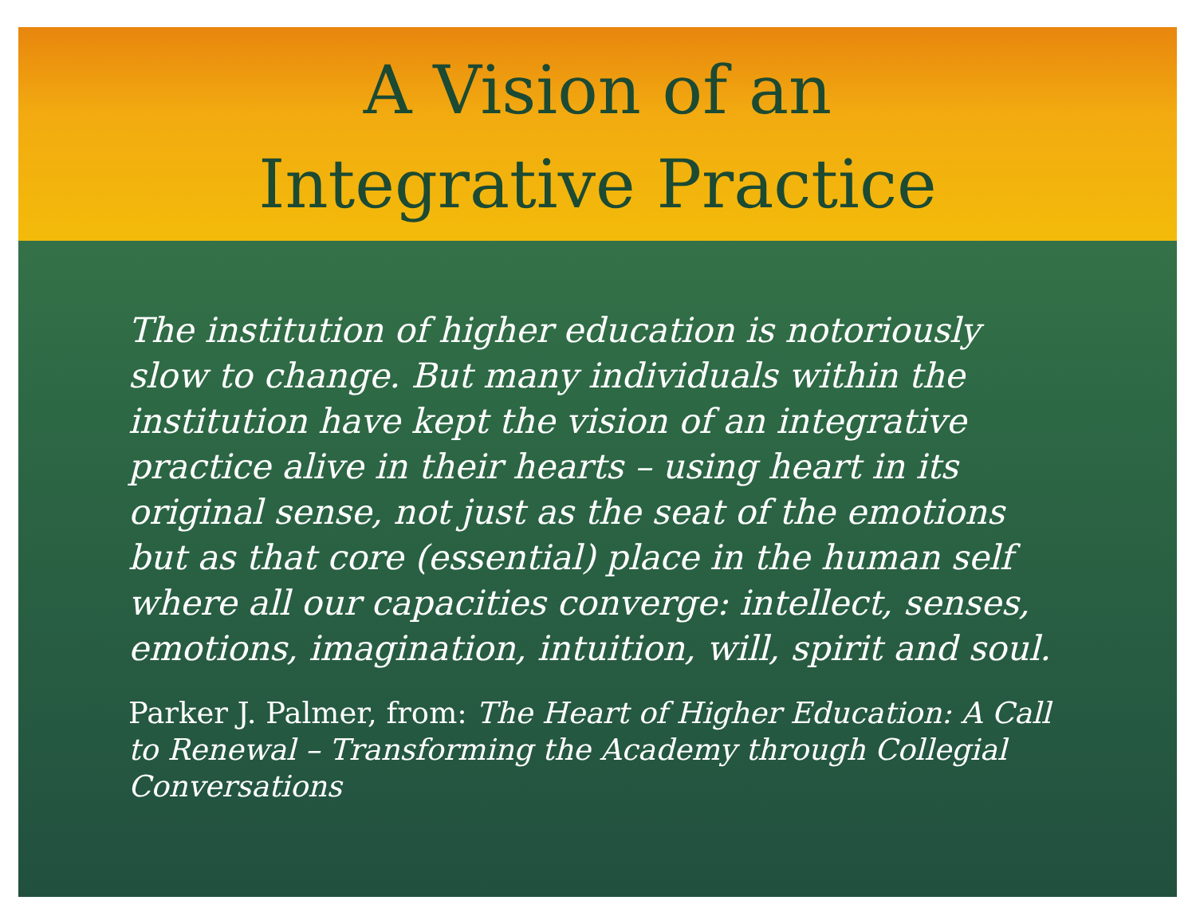A Vision of an
Integrative Practice
The institution of higher education is notoriously slow to change. But many individuals within the institution have kept the vision of an integrative practice alive in their hearts – using heart in its original sense, not just as the seat of the emotions but as that core (essential) place in the human self where all our capacities converge: intellect, senses, emotions, imagination, intuition, will, spirit and soul.
Parker J. Palmer, from: The Heart of Higher Education: A Call to Renewal – Transforming the Academy through Collegial Conversations